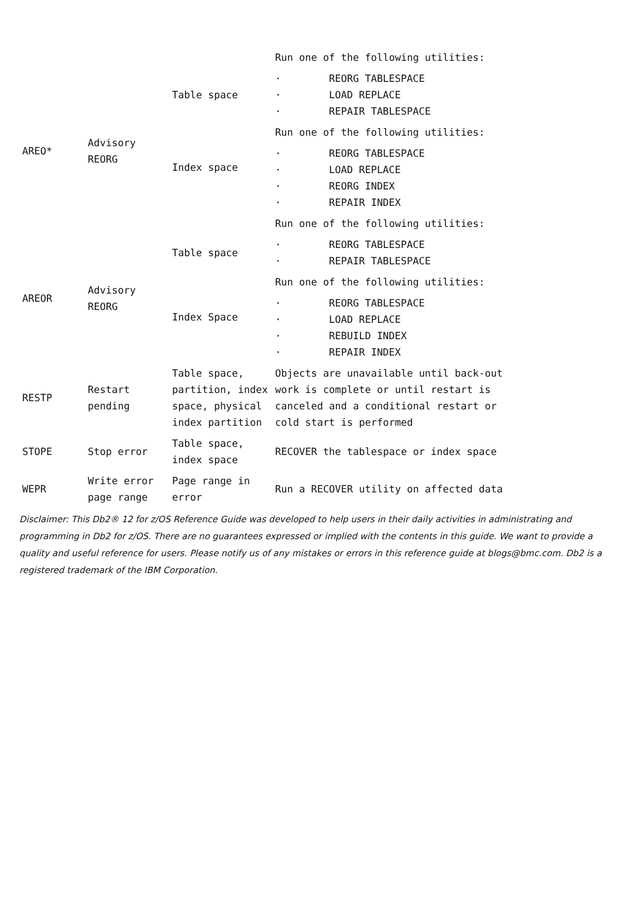| | | | Run one of the following utilities: |
| AREO* | Advisory REORG | Table space | · REORG TABLESPACE · LOAD REPLACE · REPAIR TABLESPACE |
| | | Index space | Run one of the following utilities: |
| | | | · REORG TABLESPACE · LOAD REPLACE · REORG INDEX · REPAIR INDEX |
| | | | Run one of the following utilities: |
| AREOR | Advisory REORG | Table space | · REORG TABLESPACE · REPAIR TABLESPACE |
| | | Index Space | Run one of the following utilities: |
| | | | · REORG TABLESPACE · LOAD REPLACE · REBUILD INDEX · REPAIR INDEX |
| RESTP | Restart pending | Table space, partition, index space, physical index partition | Objects are unavailable until back-out work is complete or until restart is canceled and a conditional restart or cold start is performed |
| STOPE | Stop error | Table space, index space | RECOVER the tablespace or index space |
| WEPR | Write error page range | Page range in error | Run a RECOVER utility on affected data |
Disclaimer: This Db2® 12 for z/OS Reference Guide was developed to help users in their daily activities in administrating and programming in Db2 for z/OS. There are no guarantees expressed or implied with the contents in this guide. We want to provide a quality and useful reference for users. Please notify us of any mistakes or errors in this reference guide at blogs@bmc.com. Db2 is a registered trademark of the IBM Corporation.